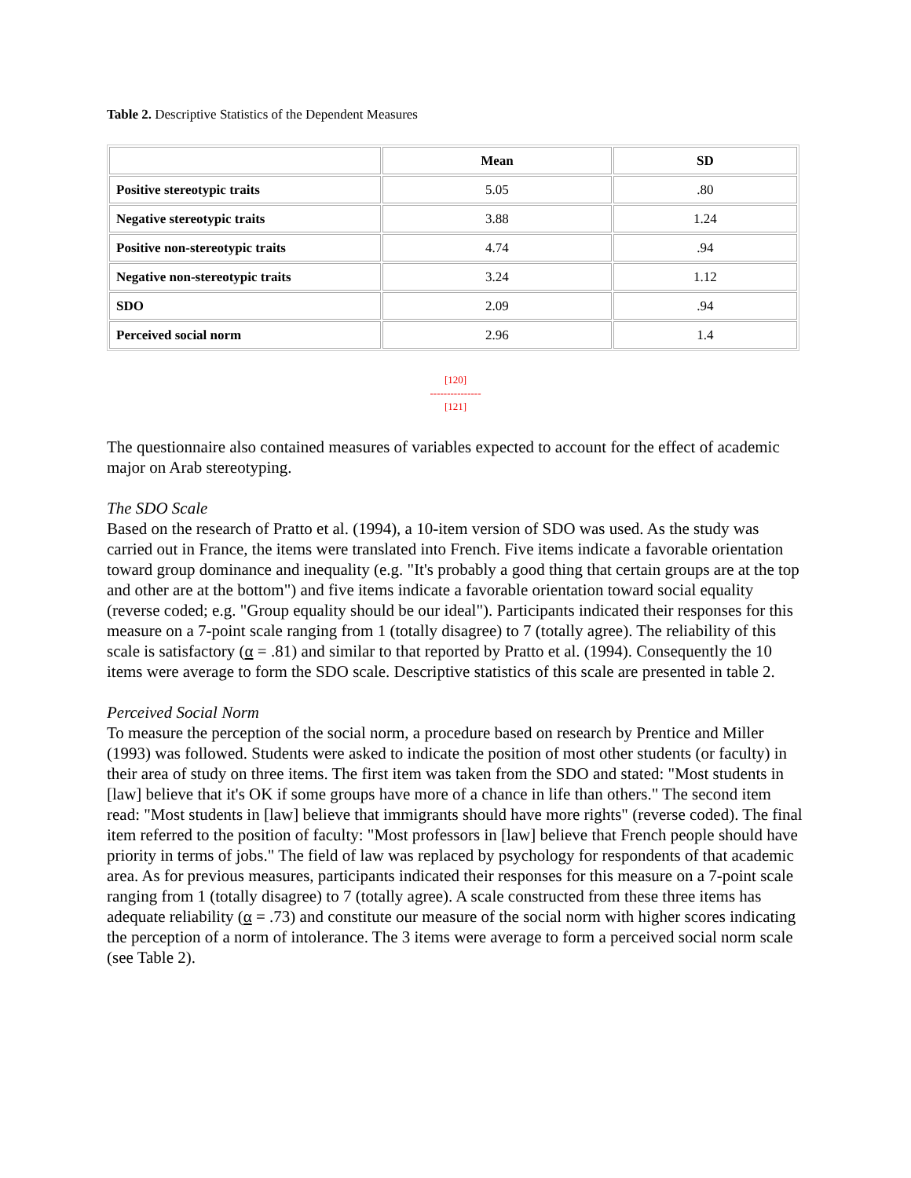Table 2. Descriptive Statistics of the Dependent Measures
| | Mean | SD |
| --- | --- | --- |
| Positive stereotypic traits | 5.05 | .80 |
| Negative stereotypic traits | 3.88 | 1.24 |
| Positive non-stereotypic traits | 4.74 | .94 |
| Negative non-stereotypic traits | 3.24 | 1.12 |
| SDO | 2.09 | .94 |
| Perceived social norm | 2.96 | 1.4 |
[120]
---------------
[121]
The questionnaire also contained measures of variables expected to account for the effect of academic major on Arab stereotyping.
The SDO Scale
Based on the research of Pratto et al. (1994), a 10-item version of SDO was used. As the study was carried out in France, the items were translated into French. Five items indicate a favorable orientation toward group dominance and inequality (e.g. "It's probably a good thing that certain groups are at the top and other are at the bottom") and five items indicate a favorable orientation toward social equality (reverse coded; e.g. "Group equality should be our ideal"). Participants indicated their responses for this measure on a 7-point scale ranging from 1 (totally disagree) to 7 (totally agree). The reliability of this scale is satisfactory (α = .81) and similar to that reported by Pratto et al. (1994). Consequently the 10 items were average to form the SDO scale. Descriptive statistics of this scale are presented in table 2.
Perceived Social Norm
To measure the perception of the social norm, a procedure based on research by Prentice and Miller (1993) was followed. Students were asked to indicate the position of most other students (or faculty) in their area of study on three items. The first item was taken from the SDO and stated: "Most students in [law] believe that it's OK if some groups have more of a chance in life than others." The second item read: "Most students in [law] believe that immigrants should have more rights" (reverse coded). The final item referred to the position of faculty: "Most professors in [law] believe that French people should have priority in terms of jobs." The field of law was replaced by psychology for respondents of that academic area. As for previous measures, participants indicated their responses for this measure on a 7-point scale ranging from 1 (totally disagree) to 7 (totally agree). A scale constructed from these three items has adequate reliability (α = .73) and constitute our measure of the social norm with higher scores indicating the perception of a norm of intolerance. The 3 items were average to form a perceived social norm scale (see Table 2).